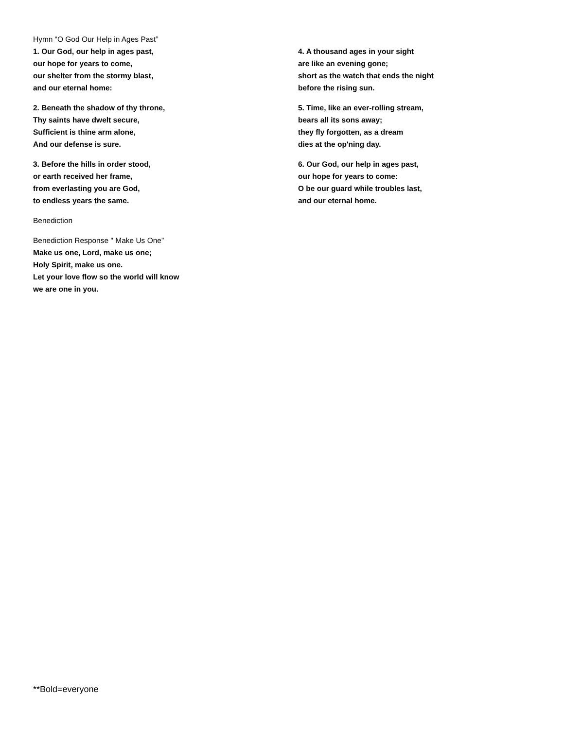Hymn “O God Our Help in Ages Past”
1. Our God, our help in ages past,
our hope for years to come,
our shelter from the stormy blast,
and our eternal home:
2. Beneath the shadow of thy throne,
Thy saints have dwelt secure,
Sufficient is thine arm alone,
And our defense is sure.
3. Before the hills in order stood,
or earth received her frame,
from everlasting you are God,
to endless years the same.
Benediction
Benediction Response " Make Us One”
Make us one, Lord, make us one;
Holy Spirit, make us one.
Let your love flow so the world will know
we are one in you.
4. A thousand ages in your sight
are like an evening gone;
short as the watch that ends the night
before the rising sun.
5. Time, like an ever-rolling stream,
bears all its sons away;
they fly forgotten, as a dream
dies at the op'ning day.
6. Our God, our help in ages past,
our hope for years to come:
O be our guard while troubles last,
and our eternal home.
**Bold=everyone